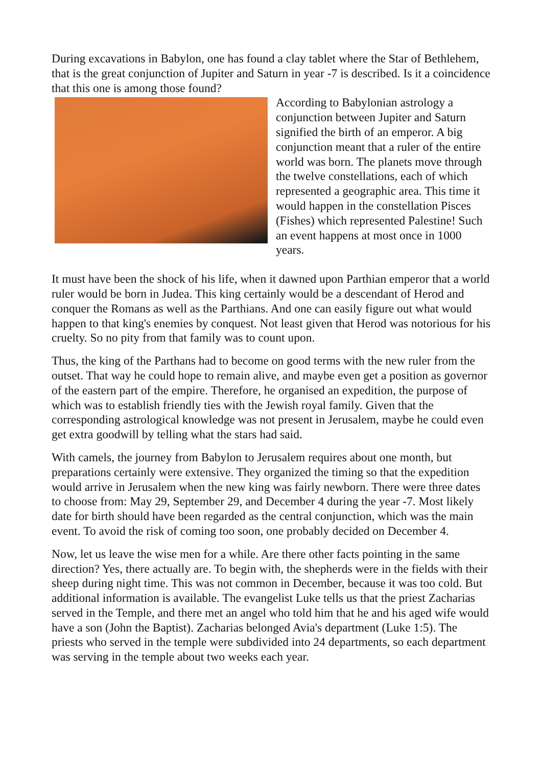During excavations in Babylon, one has found a clay tablet where the Star of Bethlehem, that is the great conjunction of Jupiter and Saturn in year -7 is described. Is it a coincidence that this one is among those found?
According to Babylonian astrology a conjunction between Jupiter and Saturn signified the birth of an emperor. A big conjunction meant that a ruler of the entire world was born. The planets move through the twelve constellations, each of which represented a geographic area. This time it would happen in the constellation Pisces (Fishes) which represented Palestine! Such an event happens at most once in 1000 years.
It must have been the shock of his life, when it dawned upon Parthian emperor that a world ruler would be born in Judea. This king certainly would be a descendant of Herod and conquer the Romans as well as the Parthians. And one can easily figure out what would happen to that king's enemies by conquest. Not least given that Herod was notorious for his cruelty. So no pity from that family was to count upon.
Thus, the king of the Parthans had to become on good terms with the new ruler from the outset. That way he could hope to remain alive, and maybe even get a position as governor of the eastern part of the empire. Therefore, he organised an expedition, the purpose of which was to establish friendly ties with the Jewish royal family. Given that the corresponding astrological knowledge was not present in Jerusalem, maybe he could even get extra goodwill by telling what the stars had said.
With camels, the journey from Babylon to Jerusalem requires about one month, but preparations certainly were extensive. They organized the timing so that the expedition would arrive in Jerusalem when the new king was fairly newborn. There were three dates to choose from: May 29, September 29, and December 4 during the year -7. Most likely date for birth should have been regarded as the central conjunction, which was the main event. To avoid the risk of coming too soon, one probably decided on December 4.
Now, let us leave the wise men for a while. Are there other facts pointing in the same direction? Yes, there actually are. To begin with, the shepherds were in the fields with their sheep during night time. This was not common in December, because it was too cold. But additional information is available. The evangelist Luke tells us that the priest Zacharias served in the Temple, and there met an angel who told him that he and his aged wife would have a son (John the Baptist). Zacharias belonged Avia's department (Luke 1:5). The priests who served in the temple were subdivided into 24 departments, so each department was serving in the temple about two weeks each year.